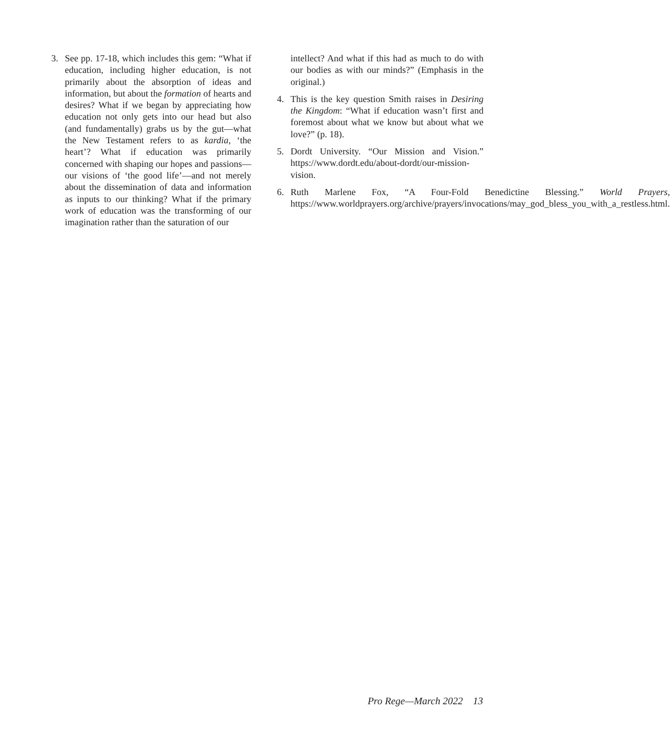3. See pp. 17-18, which includes this gem: “What if education, including higher education, is not primarily about the absorption of ideas and information, but about the formation of hearts and desires? What if we began by appreciating how education not only gets into our head but also (and fundamentally) grabs us by the gut—what the New Testament refers to as kardia, ‘the heart’? What if education was primarily concerned with shaping our hopes and passions—our visions of ‘the good life’—and not merely about the dissemination of data and information as inputs to our thinking? What if the primary work of education was the transforming of our imagination rather than the saturation of our
intellect? And what if this had as much to do with our bodies as with our minds?” (Emphasis in the original.)
4. This is the key question Smith raises in Desiring the Kingdom: “What if education wasn’t first and foremost about what we know but about what we love?” (p. 18).
5. Dordt University. “Our Mission and Vision.” https://www.dordt.edu/about-dordt/our-mission-vision.
6. Ruth Marlene Fox, “A Four-Fold Benedictine Blessing.” World Prayers, https://www.worldprayers.org/archive/prayers/invocations/may_god_bless_you_with_a_restless.html.
Pro Rege—March 2022 13